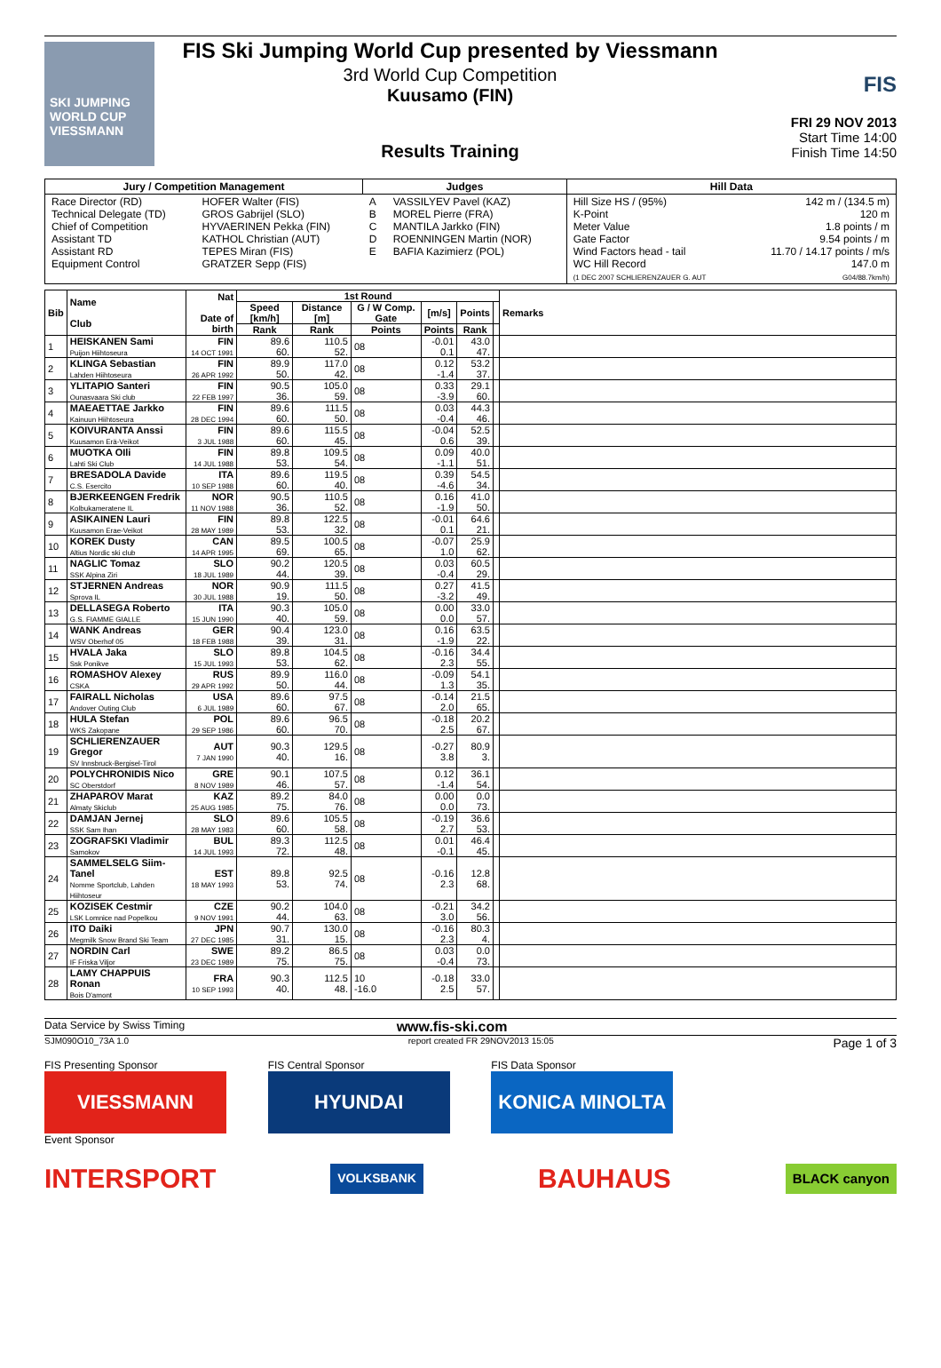SKI JUMPING WORLD CUP
VIESSMANN
FIS Ski Jumping World Cup presented by Viessmann
3rd World Cup Competition
Kuusamo (FIN)
Results Training
FIS
FRI 29 NOV 2013
Start Time 14:00
Finish Time 14:50
| Jury / Competition Management | | Judges | | Hill Data | |
| Race Director (RD) Technical Delegate (TD) Chief of Competition Assistant TD Assistant RD Equipment Control | HOFER Walter (FIS) GROS Gabrijel (SLO) HYVAERINEN Pekka (FIN) KATHOL Christian (AUT) TEPES Miran (FIS) GRATZER Sepp (FIS) | A B C D E | VASSILYEV Pavel (KAZ) MOREL Pierre (FRA) MANTILA Jarkko (FIN) ROENNINGEN Martin (NOR) BAFIA Kazimierz (POL) | Hill Size HS / (95%) K-Point Meter Value Gate Factor Wind Factors head - tail WC Hill Record (1 DEC 2007 SCHLIERENZAUER G. AUT | 142 m / (134.5 m) 120 m 1.8 points / m 9.54 points / m 11.70 / 14.17 points / m/s 147.0 m G04/88.7km/h) |
| Bib | Name Club | Nat Date of birth | 1st Round | | | | | | Remarks |
| --- | --- | --- | --- | --- | --- | --- | --- | --- | --- |
| | | | Speed [km/h] | Distance [m] | G / W Comp. Gate | [m/s] | Points | | |
| | | | Rank | Rank | Points | Points | Rank | | |
| 1 | HEISKANEN Sami Puijon Hiihtoseura | FIN 14 OCT 1991 | 89.6 60. | 110.5 52. | 08 | -0.01 0.1 | 43.0 47. | | |
| 2 | KLINGA Sebastian Lahden Hiihtoseura | FIN 26 APR 1992 | 89.9 50. | 117.0 42. | 08 | 0.12 -1.4 | 53.2 37. | | |
| 3 | YLITAPIO Santeri Ounasvaara Ski club | FIN 22 FEB 1997 | 90.5 36. | 105.0 59. | 08 | 0.33 -3.9 | 29.1 60. | | |
| 4 | MAEAETTAE Jarkko Kainuun Hiihtoseura | FIN 28 DEC 1994 | 89.6 60. | 111.5 50. | 08 | 0.03 -0.4 | 44.3 46. | | |
| 5 | KOIVURANTA Anssi Kuusamon Erä-Veikot | FIN 3 JUL 1988 | 89.6 60. | 115.5 45. | 08 | -0.04 0.6 | 52.5 39. | | |
| 6 | MUOTKA OIli Lahti Ski Club | FIN 14 JUL 1988 | 89.8 53. | 109.5 54. | 08 | 0.09 -1.1 | 40.0 51. | | |
| 7 | BRESADOLA Davide C.S. Esercito | ITA 10 SEP 1988 | 89.6 60. | 119.5 40. | 08 | 0.39 -4.6 | 54.5 34. | | |
| 8 | BJERKEENGEN Fredrik Kolbukameratene IL | NOR 11 NOV 1988 | 90.5 36. | 110.5 52. | 08 | 0.16 -1.9 | 41.0 50. | | |
| 9 | ASIKAINEN Lauri Kuusamon Erae-Veikot | FIN 28 MAY 1989 | 89.8 53. | 122.5 32. | 08 | -0.01 0.1 | 64.6 21. | | |
| 10 | KOREK Dusty Altius Nordic ski club | CAN 14 APR 1995 | 89.5 69. | 100.5 65. | 08 | -0.07 1.0 | 25.9 62. | | |
| 11 | NAGLIC Tomaz SSK Alpina Ziri | SLO 18 JUL 1989 | 90.2 44. | 120.5 39. | 08 | 0.03 -0.4 | 60.5 29. | | |
| 12 | STJERNEN Andreas Sprova IL | NOR 30 JUL 1988 | 90.9 19. | 111.5 50. | 08 | 0.27 -3.2 | 41.5 49. | | |
| 13 | DELLASEGA Roberto G.S. FIAMME GIALLE | ITA 15 JUN 1990 | 90.3 40. | 105.0 59. | 08 | 0.00 0.0 | 33.0 57. | | |
| 14 | WANK Andreas WSV Oberhof 05 | GER 18 FEB 1988 | 90.4 39. | 123.0 31. | 08 | 0.16 -1.9 | 63.5 22. | | |
| 15 | HVALA Jaka Ssk Ponikve | SLO 15 JUL 1993 | 89.8 53. | 104.5 62. | 08 | -0.16 2.3 | 34.4 55. | | |
| 16 | ROMASHOV Alexey CSKA | RUS 29 APR 1992 | 89.9 50. | 116.0 44. | 08 | -0.09 1.3 | 54.1 35. | | |
| 17 | FAIRALL Nicholas Andover Outing Club | USA 6 JUL 1989 | 89.6 60. | 97.5 67. | 08 | -0.14 2.0 | 21.5 65. | | |
| 18 | HULA Stefan WKS Zakopane | POL 29 SEP 1986 | 89.6 60. | 96.5 70. | 08 | -0.18 2.5 | 20.2 67. | | |
| 19 | SCHLIERENZAUER Gregor SV Innsbruck-Bergisel-Tirol | AUT 7 JAN 1990 | 90.3 40. | 129.5 16. | 08 | -0.27 3.8 | 80.9 3. | | |
| 20 | POLYCHRONIDIS Nico SC Oberstdorf | GRE 8 NOV 1989 | 90.1 46. | 107.5 57. | 08 | 0.12 -1.4 | 36.1 54. | | |
| 21 | ZHAPAROV Marat Almaty Skiclub | KAZ 25 AUG 1985 | 89.2 75. | 84.0 76. | 08 | 0.00 0.0 | 0.0 73. | | |
| 22 | DAMJAN Jernej SSK Sam Ihan | SLO 28 MAY 1983 | 89.6 60. | 105.5 58. | 08 | -0.19 2.7 | 36.6 53. | | |
| 23 | ZOGRAFSKI Vladimir Samokov | BUL 14 JUL 1993 | 89.3 72. | 112.5 48. | 08 | 0.01 -0.1 | 46.4 45. | | |
| 24 | SAMMELSELG Siim-Tanel Nomme Sportclub, Lahden Hiihtoseur | EST 18 MAY 1993 | 89.8 53. | 92.5 74. | 08 | -0.16 2.3 | 12.8 68. | | |
| 25 | KOZISEK Cestmir LSK Lomnice nad Popelkou | CZE 9 NOV 1991 | 90.2 44. | 104.0 63. | 08 | -0.21 3.0 | 34.2 56. | | |
| 26 | ITO Daiki Megmilk Snow Brand Ski Team | JPN 27 DEC 1985 | 90.7 31. | 130.0 15. | 08 | -0.16 2.3 | 80.3 4. | | |
| 27 | NORDIN Carl IF Friska Viljor | SWE 23 DEC 1989 | 89.2 75. | 86.5 75. | 08 | 0.03 -0.4 | 0.0 73. | | |
| 28 | LAMY CHAPPUIS Ronan Bois D'amont | FRA 10 SEP 1993 | 90.3 40. | 112.5 48. | 10 -16.0 | -0.18 2.5 | 33.0 57. | | |
Data Service by Swiss Timing www.fis-ski.com
SJM090O10_73A 1.0 report created FR 29NOV2013 15:05 Page 1 of 3
FIS Presenting Sponsor
VIESSMANN
Event Sponsor
FIS Central Sponsor
HYUNDAI
FIS Data Sponsor
KONICA MINOLTA
INTERSPORT VOLKSBANK BAUHAUS BLACK canyon